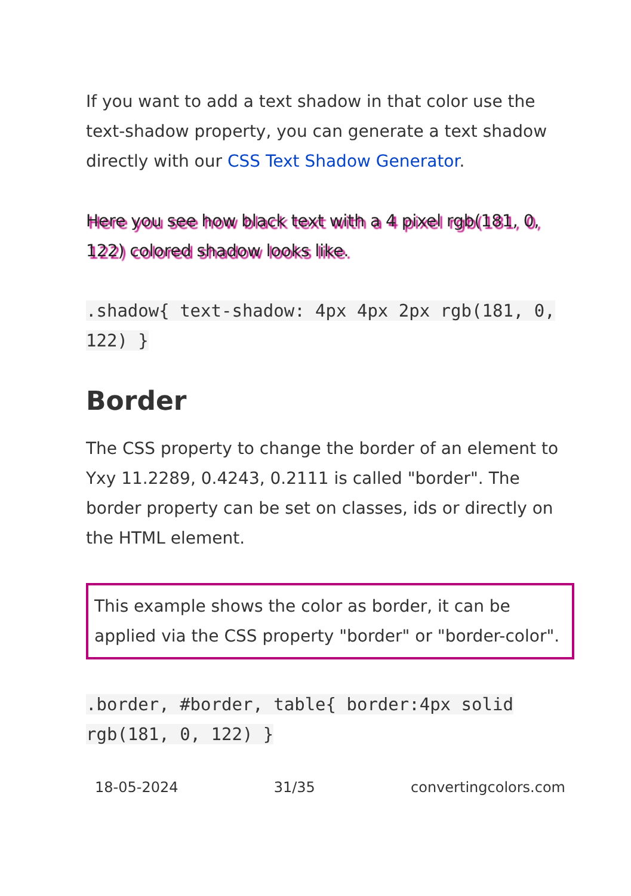If you want to add a text shadow in that color use the text-shadow property, you can generate a text shadow directly with our CSS Text Shadow Generator.
Here you see how black text with a 4 pixel rgb(181, 0, 122) colored shadow looks like.
.shadow{ text-shadow: 4px 4px 2px rgb(181, 0, 122) }
Border
The CSS property to change the border of an element to Yxy 11.2289, 0.4243, 0.2111 is called "border". The border property can be set on classes, ids or directly on the HTML element.
This example shows the color as border, it can be applied via the CSS property "border" or "border-color".
.border, #border, table{ border:4px solid rgb(181, 0, 122) }
18-05-2024 31/35 convertingcolors.com